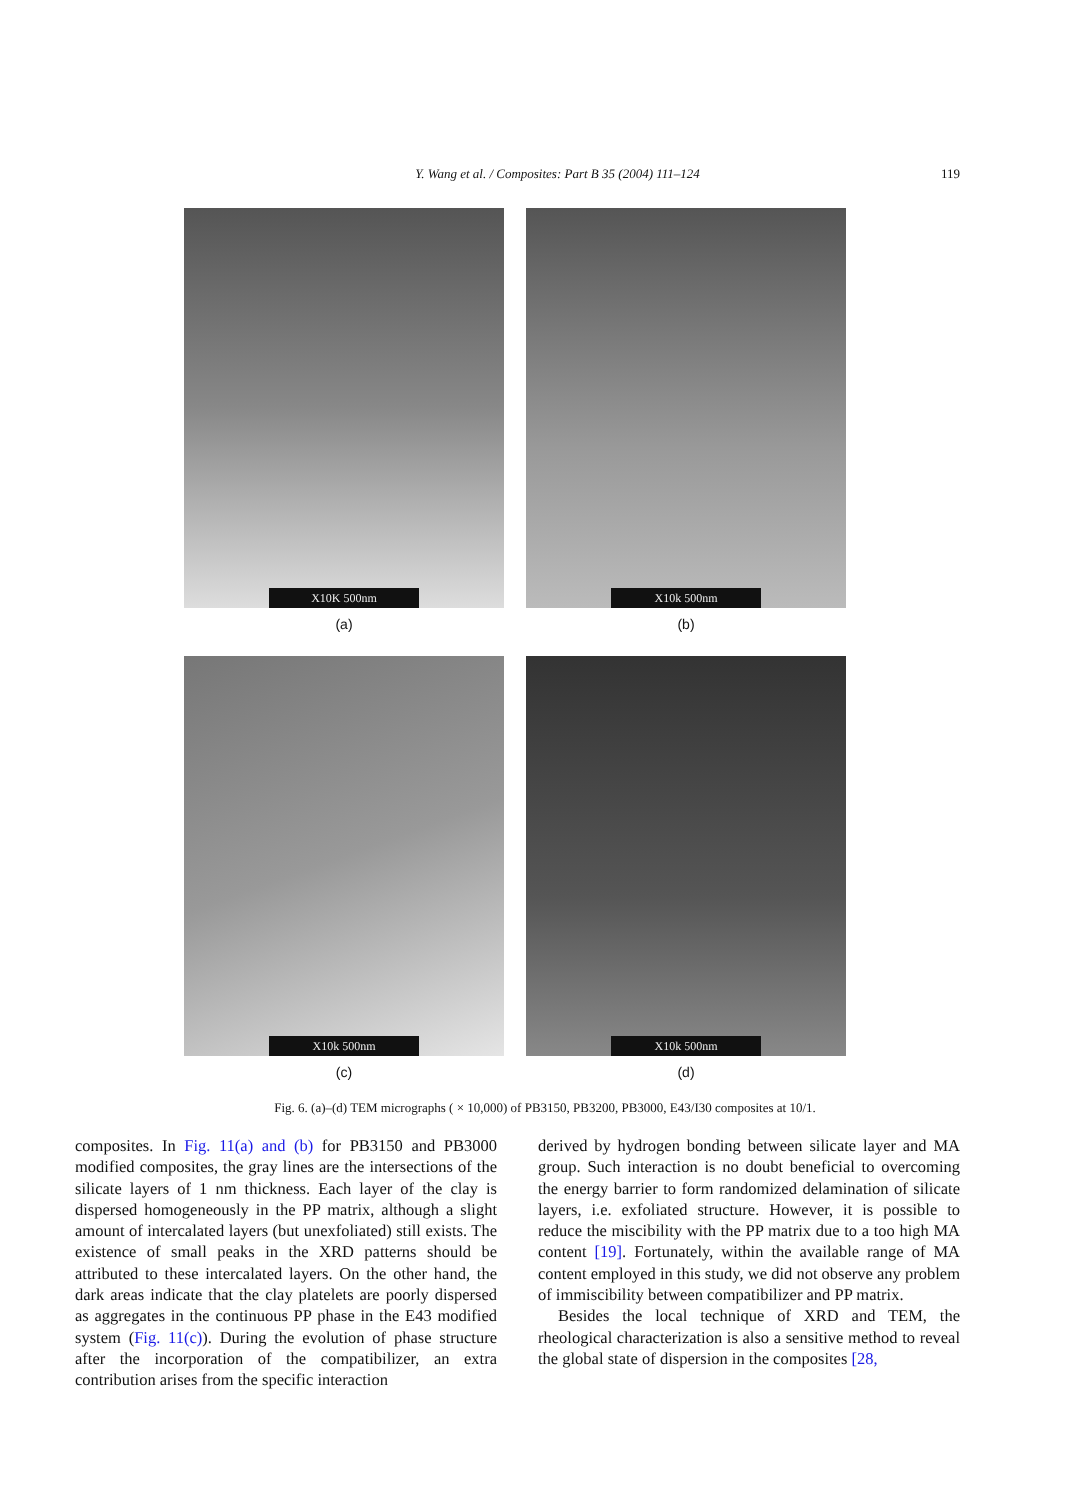Y. Wang et al. / Composites: Part B 35 (2004) 111–124
119
X10K 500nm
(a)
X10k 500nm
(b)
X10k 500nm
(c)
X10k 500nm
(d)
Fig. 6. (a)–(d) TEM micrographs ( × 10,000) of PB3150, PB3200, PB3000, E43/I30 composites at 10/1.
composites. In Fig. 11(a) and (b) for PB3150 and PB3000 modified composites, the gray lines are the intersections of the silicate layers of 1 nm thickness. Each layer of the clay is dispersed homogeneously in the PP matrix, although a slight amount of intercalated layers (but unexfoliated) still exists. The existence of small peaks in the XRD patterns should be attributed to these intercalated layers. On the other hand, the dark areas indicate that the clay platelets are poorly dispersed as aggregates in the continuous PP phase in the E43 modified system (Fig. 11(c)). During the evolution of phase structure after the incorporation of the compatibilizer, an extra contribution arises from the specific interaction
derived by hydrogen bonding between silicate layer and MA group. Such interaction is no doubt beneficial to overcoming the energy barrier to form randomized delamination of silicate layers, i.e. exfoliated structure. However, it is possible to reduce the miscibility with the PP matrix due to a too high MA content [19]. Fortunately, within the available range of MA content employed in this study, we did not observe any problem of immiscibility between compatibilizer and PP matrix.
Besides the local technique of XRD and TEM, the rheological characterization is also a sensitive method to reveal the global state of dispersion in the composites [28,